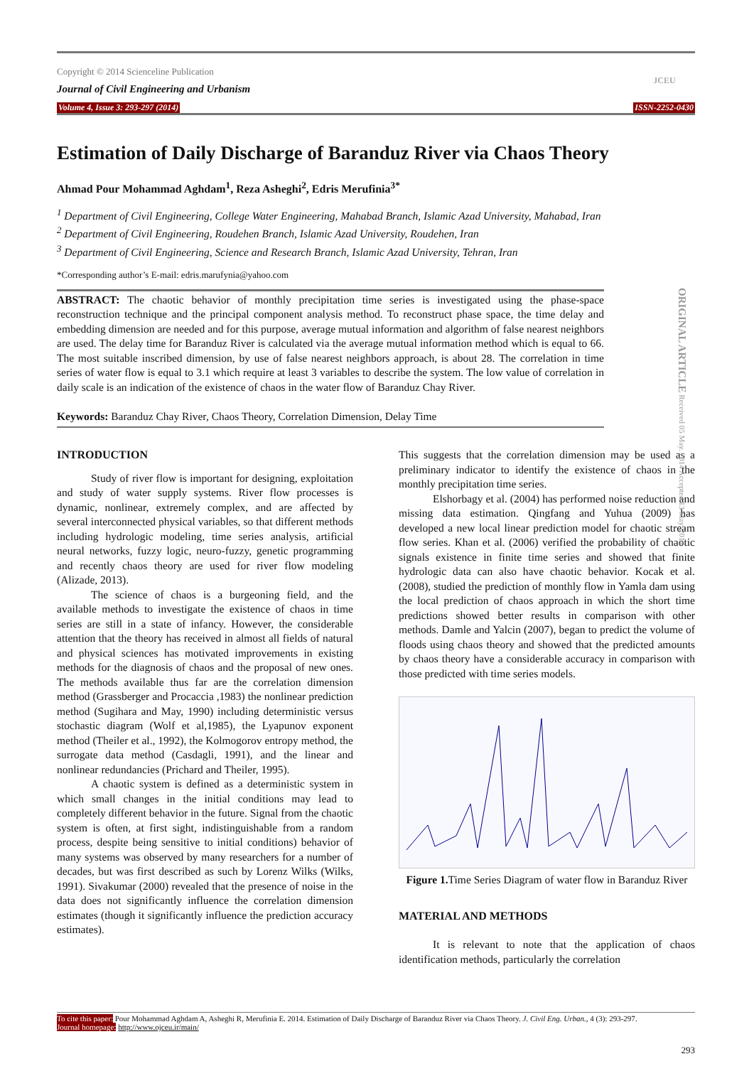JCEU
Copyright © 2014 Scienceline Publication
Journal of Civil Engineering and Urbanism
Volume 4, Issue 3: 293-297 (2014) ISSN-2252-0430
Estimation of Daily Discharge of Baranduz River via Chaos Theory
Ahmad Pour Mohammad Aghdam<sup>1</sup>, Reza Asheghi<sup>2</sup>, Edris Merufinia<sup>3*</sup>
<sup>1</sup> Department of Civil Engineering, College Water Engineering, Mahabad Branch, Islamic Azad University, Mahabad, Iran
<sup>2</sup> Department of Civil Engineering, Roudehen Branch, Islamic Azad University, Roudehen, Iran
<sup>3</sup> Department of Civil Engineering, Science and Research Branch, Islamic Azad University, Tehran, Iran
*Corresponding author’s E-mail: edris.marufynia@yahoo.com
ORIGINAL ARTICLE Received 05 May. 2014 Accepted 13 May. 2014
ABSTRACT: The chaotic behavior of monthly precipitation time series is investigated using the phase-space reconstruction technique and the principal component analysis method. To reconstruct phase space, the time delay and embedding dimension are needed and for this purpose, average mutual information and algorithm of false nearest neighbors are used. The delay time for Baranduz River is calculated via the average mutual information method which is equal to 66. The most suitable inscribed dimension, by use of false nearest neighbors approach, is about 28. The correlation in time series of water flow is equal to 3.1 which require at least 3 variables to describe the system. The low value of correlation in daily scale is an indication of the existence of chaos in the water flow of Baranduz Chay River.
Keywords: Baranduz Chay River, Chaos Theory, Correlation Dimension, Delay Time
INTRODUCTION
Study of river flow is important for designing, exploitation and study of water supply systems. River flow processes is dynamic, nonlinear, extremely complex, and are affected by several interconnected physical variables, so that different methods including hydrologic modeling, time series analysis, artificial neural networks, fuzzy logic, neuro-fuzzy, genetic programming and recently chaos theory are used for river flow modeling (Alizade, 2013).
The science of chaos is a burgeoning field, and the available methods to investigate the existence of chaos in time series are still in a state of infancy. However, the considerable attention that the theory has received in almost all fields of natural and physical sciences has motivated improvements in existing methods for the diagnosis of chaos and the proposal of new ones. The methods available thus far are the correlation dimension method (Grassberger and Procaccia ,1983) the nonlinear prediction method (Sugihara and May, 1990) including deterministic versus stochastic diagram (Wolf et al,1985), the Lyapunov exponent method (Theiler et al., 1992), the Kolmogorov entropy method, the surrogate data method (Casdagli, 1991), and the linear and nonlinear redundancies (Prichard and Theiler, 1995).
A chaotic system is defined as a deterministic system in which small changes in the initial conditions may lead to completely different behavior in the future. Signal from the chaotic system is often, at first sight, indistinguishable from a random process, despite being sensitive to initial conditions) behavior of many systems was observed by many researchers for a number of decades, but was first described as such by Lorenz Wilks (Wilks, 1991). Sivakumar (2000) revealed that the presence of noise in the data does not significantly influence the correlation dimension estimates (though it significantly influence the prediction accuracy estimates).
This suggests that the correlation dimension may be used as a preliminary indicator to identify the existence of chaos in the monthly precipitation time series.
Elshorbagy et al. (2004) has performed noise reduction and missing data estimation. Qingfang and Yuhua (2009) has developed a new local linear prediction model for chaotic stream flow series. Khan et al. (2006) verified the probability of chaotic signals existence in finite time series and showed that finite hydrologic data can also have chaotic behavior. Kocak et al. (2008), studied the prediction of monthly flow in Yamla dam using the local prediction of chaos approach in which the short time predictions showed better results in comparison with other methods. Damle and Yalcin (2007), began to predict the volume of floods using chaos theory and showed that the predicted amounts by chaos theory have a considerable accuracy in comparison with those predicted with time series models.
Figure 1. Time Series Diagram of water flow in Baranduz River
MATERIAL AND METHODS
It is relevant to note that the application of chaos identification methods, particularly the correlation
To cite this paper: Pour Mohammad Aghdam A, Asheghi R, Merufinia E. 2014. Estimation of Daily Discharge of Baranduz River via Chaos Theory. J. Civil Eng. Urban., 4 (3): 293-297.
Journal homepage: http://www.ojceu.ir/main/
293